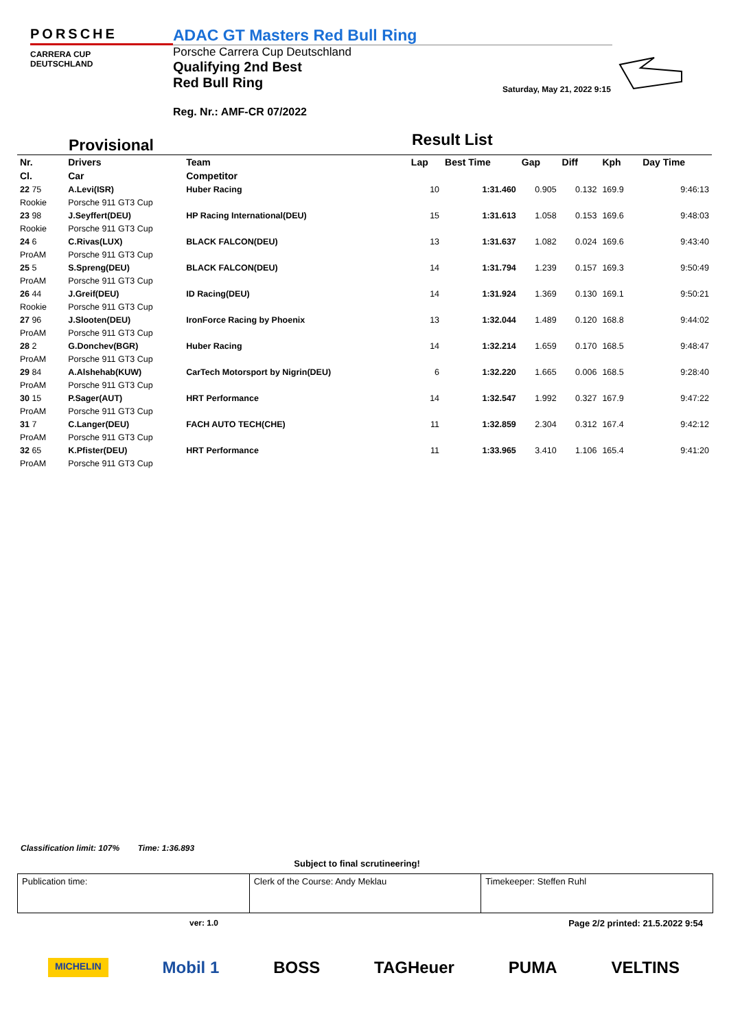PORSCHE
CARRERA CUP
DEUTSCHLAND
ADAC GT Masters Red Bull Ring
Porsche Carrera Cup Deutschland
Qualifying 2nd Best
Red Bull Ring
Reg. Nr.: AMF-CR 07/2022
Saturday, May 21, 2022 9:15
Provisional
Result List
| Nr. | Drivers | Team | Lap | Best Time | Gap | Diff | Kph | Day Time |
| --- | --- | --- | --- | --- | --- | --- | --- | --- |
| Cl. | Car | Competitor | | | | | | |
| 22 75 | A.Levi(ISR) | Huber Racing | 10 | 1:31.460 | 0.905 | 0.132 | 169.9 | 9:46:13 |
| Rookie | Porsche 911 GT3 Cup | | | | | | | |
| 23 98 | J.Seyffert(DEU) | HP Racing International(DEU) | 15 | 1:31.613 | 1.058 | 0.153 | 169.6 | 9:48:03 |
| Rookie | Porsche 911 GT3 Cup | | | | | | | |
| 24 6 | C.Rivas(LUX) | BLACK FALCON(DEU) | 13 | 1:31.637 | 1.082 | 0.024 | 169.6 | 9:43:40 |
| ProAM | Porsche 911 GT3 Cup | | | | | | | |
| 25 5 | S.Spreng(DEU) | BLACK FALCON(DEU) | 14 | 1:31.794 | 1.239 | 0.157 | 169.3 | 9:50:49 |
| ProAM | Porsche 911 GT3 Cup | | | | | | | |
| 26 44 | J.Greif(DEU) | ID Racing(DEU) | 14 | 1:31.924 | 1.369 | 0.130 | 169.1 | 9:50:21 |
| Rookie | Porsche 911 GT3 Cup | | | | | | | |
| 27 96 | J.Slooten(DEU) | IronForce Racing by Phoenix | 13 | 1:32.044 | 1.489 | 0.120 | 168.8 | 9:44:02 |
| ProAM | Porsche 911 GT3 Cup | | | | | | | |
| 28 2 | G.Donchev(BGR) | Huber Racing | 14 | 1:32.214 | 1.659 | 0.170 | 168.5 | 9:48:47 |
| ProAM | Porsche 911 GT3 Cup | | | | | | | |
| 29 84 | A.Alshehab(KUW) | CarTech Motorsport by Nigrin(DEU) | 6 | 1:32.220 | 1.665 | 0.006 | 168.5 | 9:28:40 |
| ProAM | Porsche 911 GT3 Cup | | | | | | | |
| 30 15 | P.Sager(AUT) | HRT Performance | 14 | 1:32.547 | 1.992 | 0.327 | 167.9 | 9:47:22 |
| ProAM | Porsche 911 GT3 Cup | | | | | | | |
| 31 7 | C.Langer(DEU) | FACH AUTO TECH(CHE) | 11 | 1:32.859 | 2.304 | 0.312 | 167.4 | 9:42:12 |
| ProAM | Porsche 911 GT3 Cup | | | | | | | |
| 32 65 | K.Pfister(DEU) | HRT Performance | 11 | 1:33.965 | 3.410 | 1.106 | 165.4 | 9:41:20 |
| ProAM | Porsche 911 GT3 Cup | | | | | | | |
Classification limit: 107% Time: 1:36.893
Subject to final scrutineering!
Publication time: Clerk of the Course: Andy Meklau
Timekeeper: Steffen Ruhl
ver: 1.0
Page 2/2 printed: 21.5.2022 9:54
MICHELIN Mobil 1 BOSS TAGHeuer PUMA VELTINS